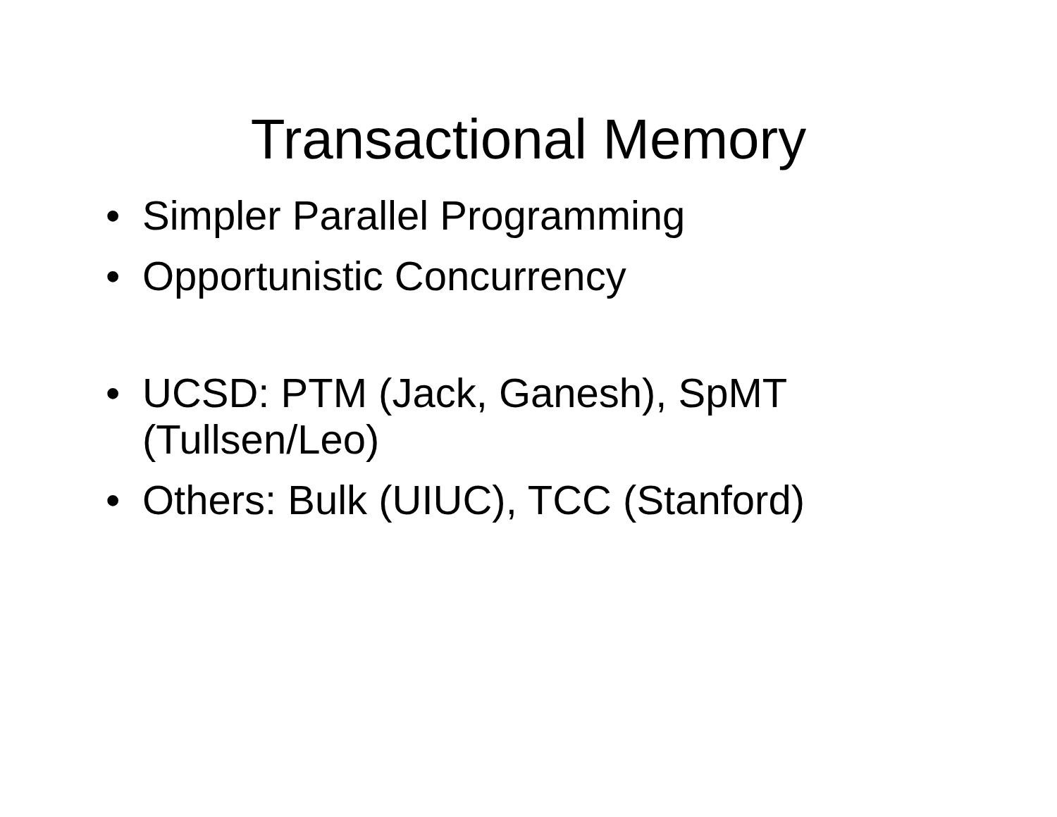Transactional Memory
• Simpler Parallel Programming
• Opportunistic Concurrency
• UCSD: PTM (Jack, Ganesh), SpMT (Tullsen/Leo)
• Others: Bulk (UIUC), TCC (Stanford)